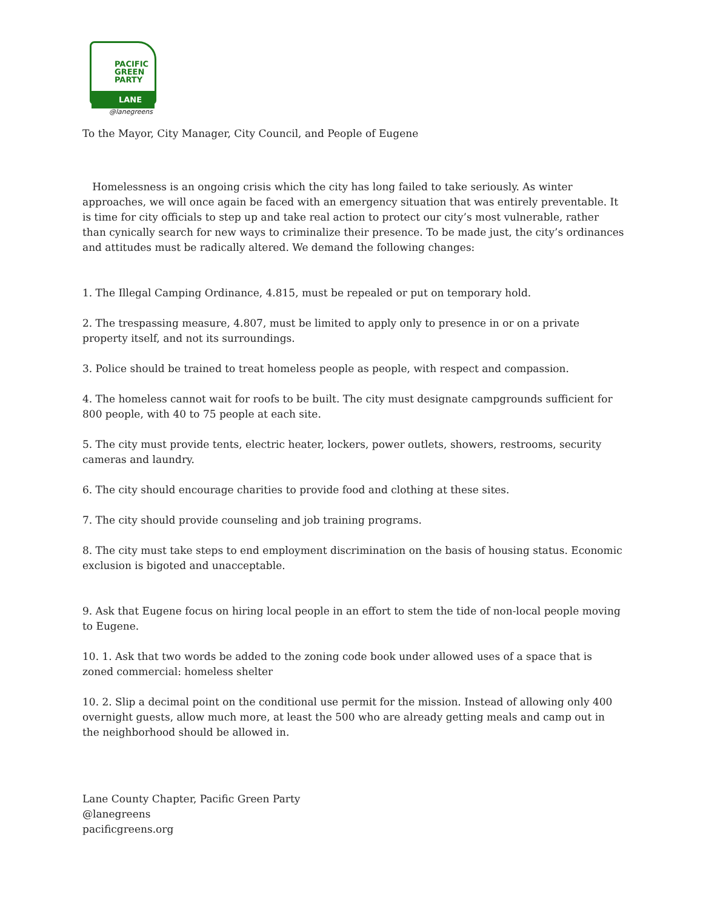PACIFIC
GREEN
PARTY
LANE
@lanegreens
To the Mayor, City Manager, City Council, and People of Eugene
Homelessness is an ongoing crisis which the city has long failed to take seriously. As winter approaches, we will once again be faced with an emergency situation that was entirely preventable. It is time for city officials to step up and take real action to protect our city’s most vulnerable, rather than cynically search for new ways to criminalize their presence. To be made just, the city’s ordinances and attitudes must be radically altered. We demand the following changes:
1. The Illegal Camping Ordinance, 4.815, must be repealed or put on temporary hold.
2. The trespassing measure, 4.807, must be limited to apply only to presence in or on a private property itself, and not its surroundings.
3. Police should be trained to treat homeless people as people, with respect and compassion.
4. The homeless cannot wait for roofs to be built. The city must designate campgrounds sufficient for 800 people, with 40 to 75 people at each site.
5. The city must provide tents, electric heater, lockers, power outlets, showers, restrooms, security cameras and laundry.
6. The city should encourage charities to provide food and clothing at these sites.
7. The city should provide counseling and job training programs.
8. The city must take steps to end employment discrimination on the basis of housing status. Economic exclusion is bigoted and unacceptable.
9. Ask that Eugene focus on hiring local people in an effort to stem the tide of non-local people moving to Eugene.
10. 1. Ask that two words be added to the zoning code book under allowed uses of a space that is zoned commercial: homeless shelter
10. 2. Slip a decimal point on the conditional use permit for the mission. Instead of allowing only 400 overnight guests, allow much more, at least the 500 who are already getting meals and camp out in the neighborhood should be allowed in.
Lane County Chapter, Pacific Green Party
@lanegreens
pacificgreens.org